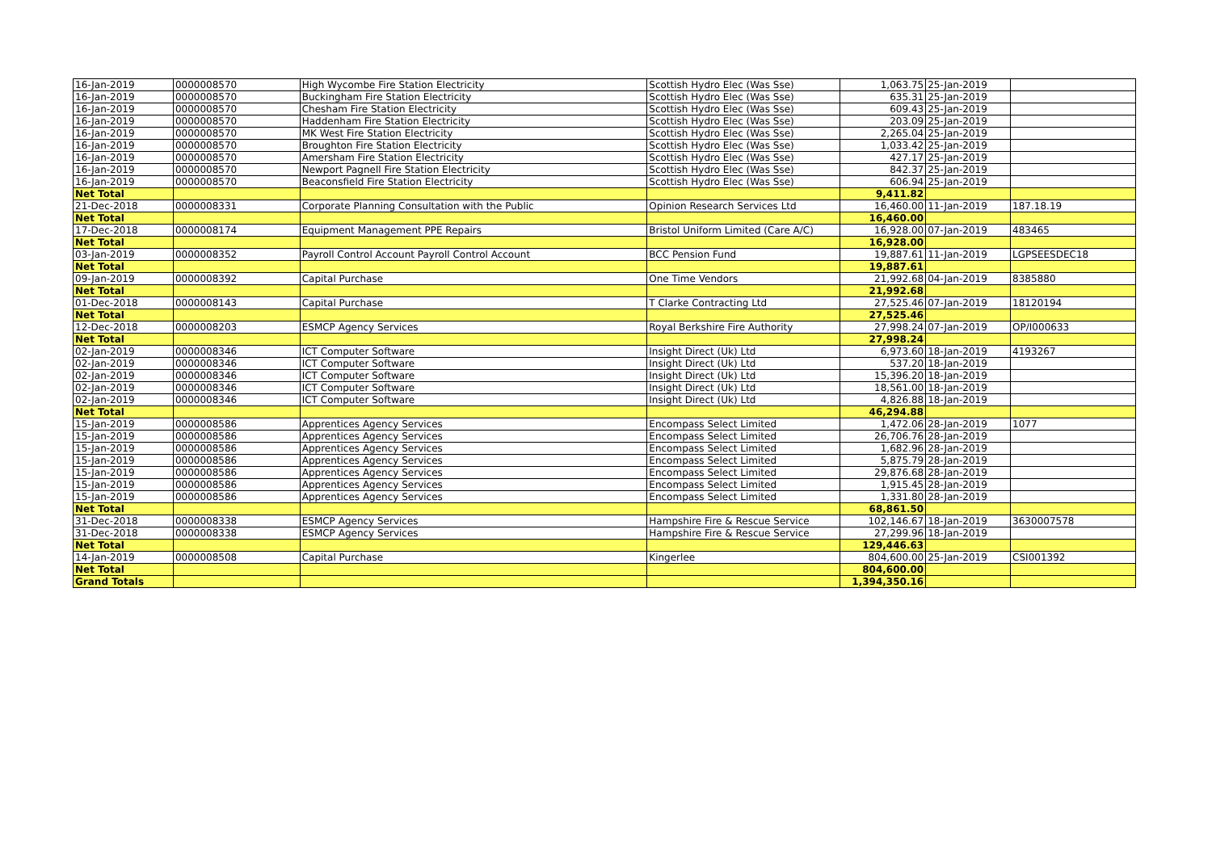| 16-Jan-2019 | 0000008570 | High Wycombe Fire Station Electricity | Scottish Hydro Elec (Was Sse) | 1,063.75 | 25-Jan-2019 | |
| 16-Jan-2019 | 0000008570 | Buckingham Fire Station Electricity | Scottish Hydro Elec (Was Sse) | 635.31 | 25-Jan-2019 | |
| 16-Jan-2019 | 0000008570 | Chesham Fire Station Electricity | Scottish Hydro Elec (Was Sse) | 609.43 | 25-Jan-2019 | |
| 16-Jan-2019 | 0000008570 | Haddenham Fire Station Electricity | Scottish Hydro Elec (Was Sse) | 203.09 | 25-Jan-2019 | |
| 16-Jan-2019 | 0000008570 | MK West Fire Station Electricity | Scottish Hydro Elec (Was Sse) | 2,265.04 | 25-Jan-2019 | |
| 16-Jan-2019 | 0000008570 | Broughton Fire Station Electricity | Scottish Hydro Elec (Was Sse) | 1,033.42 | 25-Jan-2019 | |
| 16-Jan-2019 | 0000008570 | Amersham Fire Station Electricity | Scottish Hydro Elec (Was Sse) | 427.17 | 25-Jan-2019 | |
| 16-Jan-2019 | 0000008570 | Newport Pagnell Fire Station Electricity | Scottish Hydro Elec (Was Sse) | 842.37 | 25-Jan-2019 | |
| 16-Jan-2019 | 0000008570 | Beaconsfield Fire Station Electricity | Scottish Hydro Elec (Was Sse) | 606.94 | 25-Jan-2019 | |
| Net Total | | | | 9,411.82 | | |
| 21-Dec-2018 | 0000008331 | Corporate Planning Consultation with the Public | Opinion Research Services Ltd | 16,460.00 | 11-Jan-2019 | 187.18.19 |
| Net Total | | | | 16,460.00 | | |
| 17-Dec-2018 | 0000008174 | Equipment Management PPE Repairs | Bristol Uniform Limited (Care A/C) | 16,928.00 | 07-Jan-2019 | 483465 |
| Net Total | | | | 16,928.00 | | |
| 03-Jan-2019 | 0000008352 | Payroll Control Account Payroll Control Account | BCC Pension Fund | 19,887.61 | 11-Jan-2019 | LGPSEESDEC18 |
| Net Total | | | | 19,887.61 | | |
| 09-Jan-2019 | 0000008392 | Capital Purchase | One Time Vendors | 21,992.68 | 04-Jan-2019 | 8385880 |
| Net Total | | | | 21,992.68 | | |
| 01-Dec-2018 | 0000008143 | Capital Purchase | T Clarke Contracting Ltd | 27,525.46 | 07-Jan-2019 | 18120194 |
| Net Total | | | | 27,525.46 | | |
| 12-Dec-2018 | 0000008203 | ESMCP Agency Services | Royal Berkshire Fire Authority | 27,998.24 | 07-Jan-2019 | OP/I000633 |
| Net Total | | | | 27,998.24 | | |
| 02-Jan-2019 | 0000008346 | ICT Computer Software | Insight Direct (Uk) Ltd | 6,973.60 | 18-Jan-2019 | 4193267 |
| 02-Jan-2019 | 0000008346 | ICT Computer Software | Insight Direct (Uk) Ltd | 537.20 | 18-Jan-2019 | |
| 02-Jan-2019 | 0000008346 | ICT Computer Software | Insight Direct (Uk) Ltd | 15,396.20 | 18-Jan-2019 | |
| 02-Jan-2019 | 0000008346 | ICT Computer Software | Insight Direct (Uk) Ltd | 18,561.00 | 18-Jan-2019 | |
| 02-Jan-2019 | 0000008346 | ICT Computer Software | Insight Direct (Uk) Ltd | 4,826.88 | 18-Jan-2019 | |
| Net Total | | | | 46,294.88 | | |
| 15-Jan-2019 | 0000008586 | Apprentices Agency Services | Encompass Select Limited | 1,472.06 | 28-Jan-2019 | 1077 |
| 15-Jan-2019 | 0000008586 | Apprentices Agency Services | Encompass Select Limited | 26,706.76 | 28-Jan-2019 | |
| 15-Jan-2019 | 0000008586 | Apprentices Agency Services | Encompass Select Limited | 1,682.96 | 28-Jan-2019 | |
| 15-Jan-2019 | 0000008586 | Apprentices Agency Services | Encompass Select Limited | 5,875.79 | 28-Jan-2019 | |
| 15-Jan-2019 | 0000008586 | Apprentices Agency Services | Encompass Select Limited | 29,876.68 | 28-Jan-2019 | |
| 15-Jan-2019 | 0000008586 | Apprentices Agency Services | Encompass Select Limited | 1,915.45 | 28-Jan-2019 | |
| 15-Jan-2019 | 0000008586 | Apprentices Agency Services | Encompass Select Limited | 1,331.80 | 28-Jan-2019 | |
| Net Total | | | | 68,861.50 | | |
| 31-Dec-2018 | 0000008338 | ESMCP Agency Services | Hampshire Fire & Rescue Service | 102,146.67 | 18-Jan-2019 | 3630007578 |
| 31-Dec-2018 | 0000008338 | ESMCP Agency Services | Hampshire Fire & Rescue Service | 27,299.96 | 18-Jan-2019 | |
| Net Total | | | | 129,446.63 | | |
| 14-Jan-2019 | 0000008508 | Capital Purchase | Kingerlee | 804,600.00 | 25-Jan-2019 | CSI001392 |
| Net Total | | | | 804,600.00 | | |
| Grand Totals | | | | 1,394,350.16 | | |